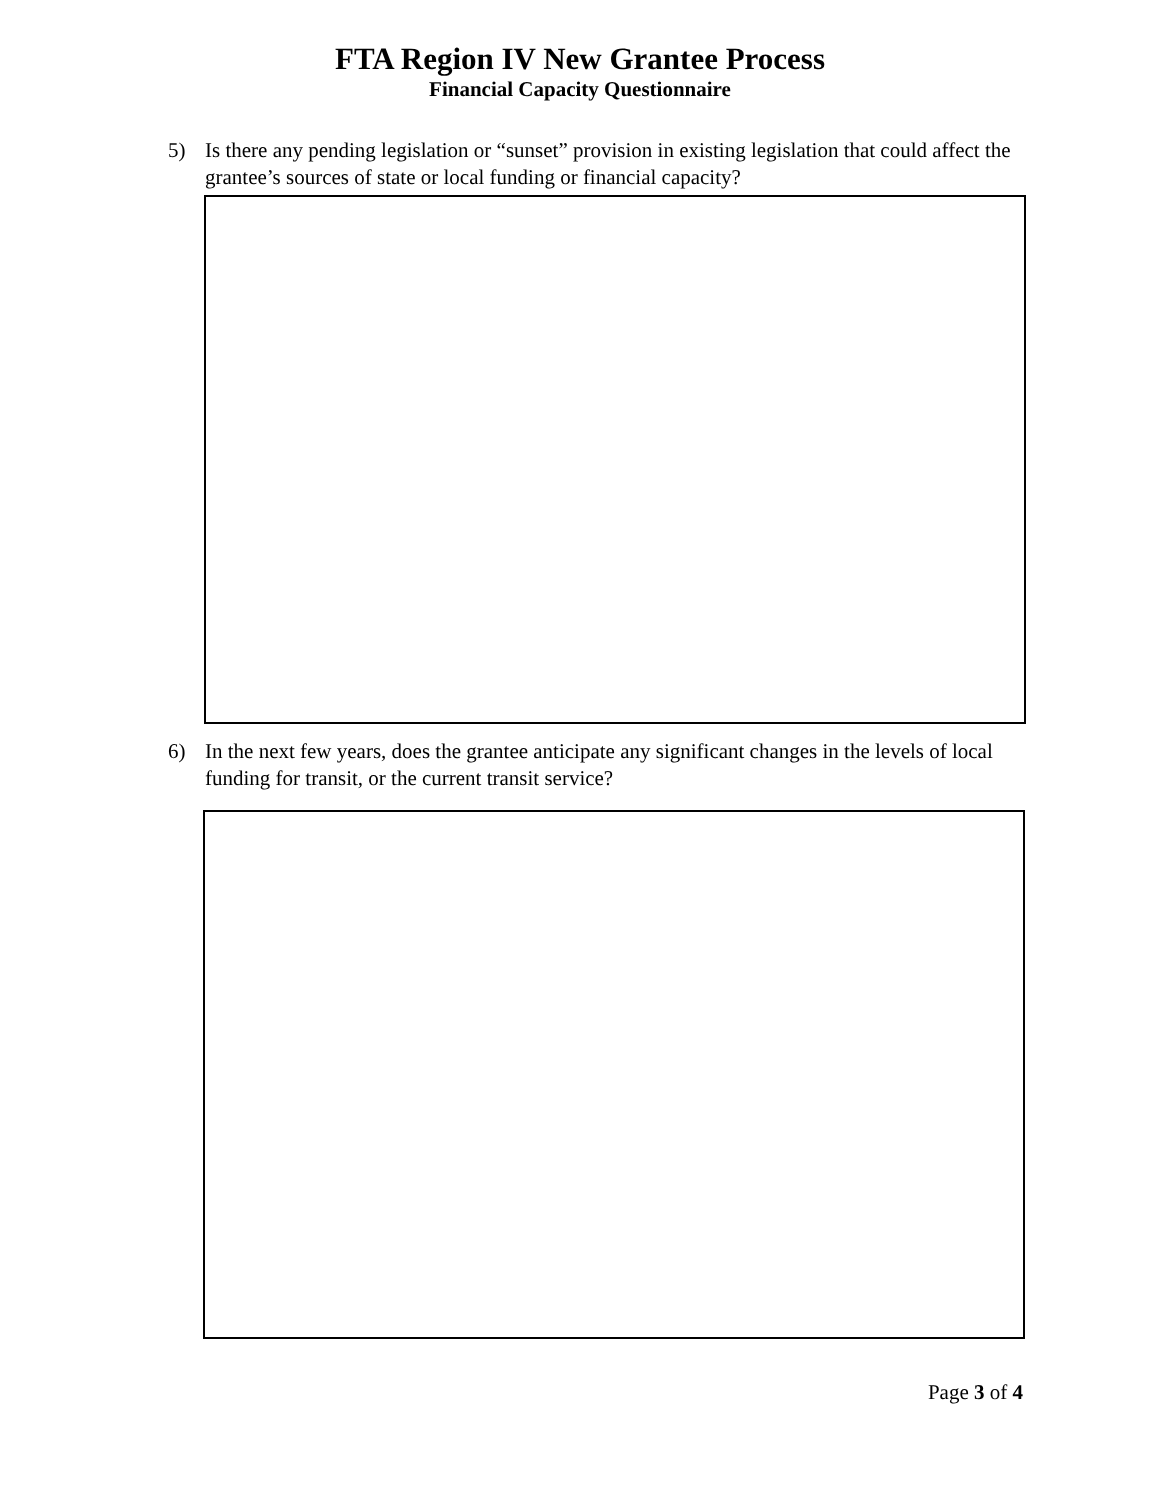FTA Region IV New Grantee Process
Financial Capacity Questionnaire
5) Is there any pending legislation or “sunset” provision in existing legislation that could affect the grantee’s sources of state or local funding or financial capacity?
6) In the next few years, does the grantee anticipate any significant changes in the levels of local funding for transit, or the current transit service?
Page 3 of 4